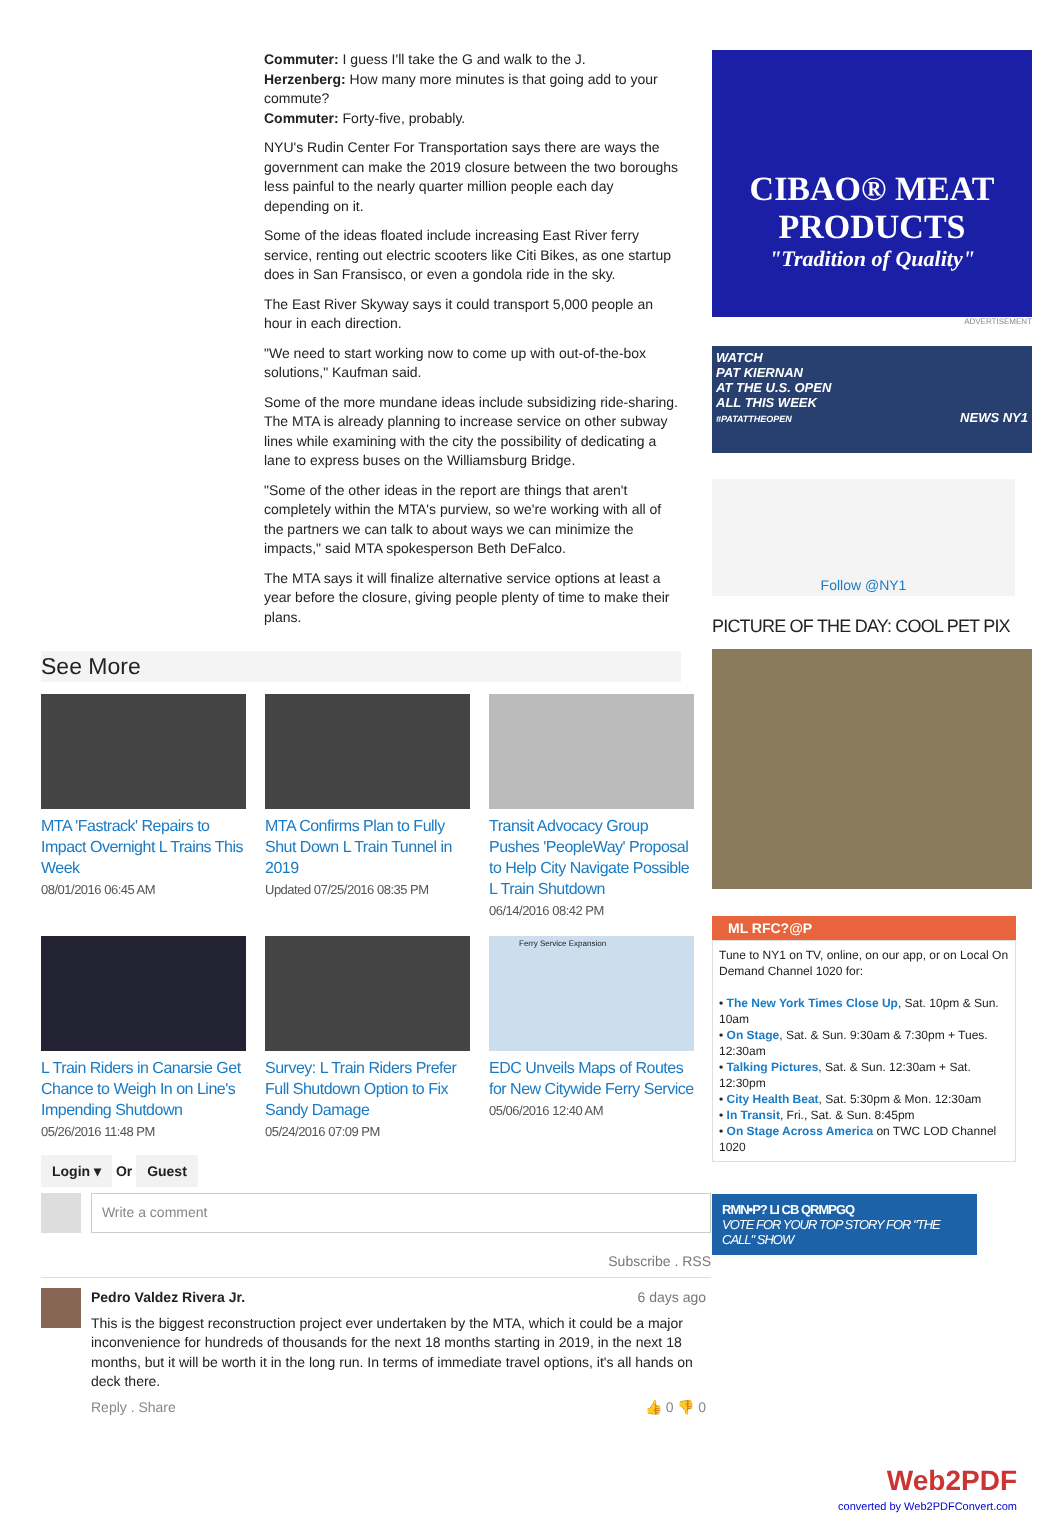Commuter: I guess I'll take the G and walk to the J.
Herzenberg: How many more minutes is that going add to your commute?
Commuter: Forty-five, probably.
NYU's Rudin Center For Transportation says there are ways the government can make the 2019 closure between the two boroughs less painful to the nearly quarter million people each day depending on it.
Some of the ideas floated include increasing East River ferry service, renting out electric scooters like Citi Bikes, as one startup does in San Fransisco, or even a gondola ride in the sky.
The East River Skyway says it could transport 5,000 people an hour in each direction.
"We need to start working now to come up with out-of-the-box solutions," Kaufman said.
Some of the more mundane ideas include subsidizing ride-sharing. The MTA is already planning to increase service on other subway lines while examining with the city the possibility of dedicating a lane to express buses on the Williamsburg Bridge.
"Some of the other ideas in the report are things that aren't completely within the MTA's purview, so we're working with all of the partners we can talk to about ways we can minimize the impacts," said MTA spokesperson Beth DeFalco.
The MTA says it will finalize alternative service options at least a year before the closure, giving people plenty of time to make their plans.
See More
MTA 'Fastrack' Repairs to Impact Overnight L Trains This Week
08/01/2016 06:45 AM
MTA Confirms Plan to Fully Shut Down L Train Tunnel in 2019
Updated 07/25/2016 08:35 PM
Transit Advocacy Group Pushes 'PeopleWay' Proposal to Help City Navigate Possible L Train Shutdown
06/14/2016 08:42 PM
L Train Riders in Canarsie Get Chance to Weigh In on Line's Impending Shutdown
05/26/2016 11:48 PM
Survey: L Train Riders Prefer Full Shutdown Option to Fix Sandy Damage
05/24/2016 07:09 PM
Ferry Service Expansion
EDC Unveils Maps of Routes for New Citywide Ferry Service
05/06/2016 12:40 AM
Login ▾ Or Guest
Write a comment
Subscribe . RSS
Pedro Valdez Rivera Jr. 6 days ago
This is the biggest reconstruction project ever undertaken by the MTA, which it could be a major inconvenience for hundreds of thousands for the next 18 months starting in 2019, in the next 18 months, but it will be worth it in the long run. In terms of immediate travel options, it's all hands on deck there.
Reply . Share 👍 0 👎 0
CIBAO® MEAT PRODUCTS
"Tradition of Quality"
ADVERTISEMENT
WATCH
PAT KIERNAN
AT THE U.S. OPEN
ALL THIS WEEK
#PATATTHEOPEN NEWS NY1
Follow @NY1
PICTURE OF THE DAY: COOL PET PIX
ML RFC?@P
Tune to NY1 on TV, online, on our app, or on Local On Demand Channel 1020 for:
• The New York Times Close Up, Sat. 10pm & Sun. 10am
• On Stage, Sat. & Sun. 9:30am & 7:30pm + Tues. 12:30am
• Talking Pictures, Sat. & Sun. 12:30am + Sat. 12:30pm
• City Health Beat, Sat. 5:30pm & Mon. 12:30am
• In Transit, Fri., Sat. & Sun. 8:45pm
• On Stage Across America on TWC LOD Channel 1020
RMN•P? LI CB QRMPGQ
VOTE FOR YOUR TOP STORY FOR "THE CALL" SHOW
Web2PDF
converted by Web2PDFConvert.com